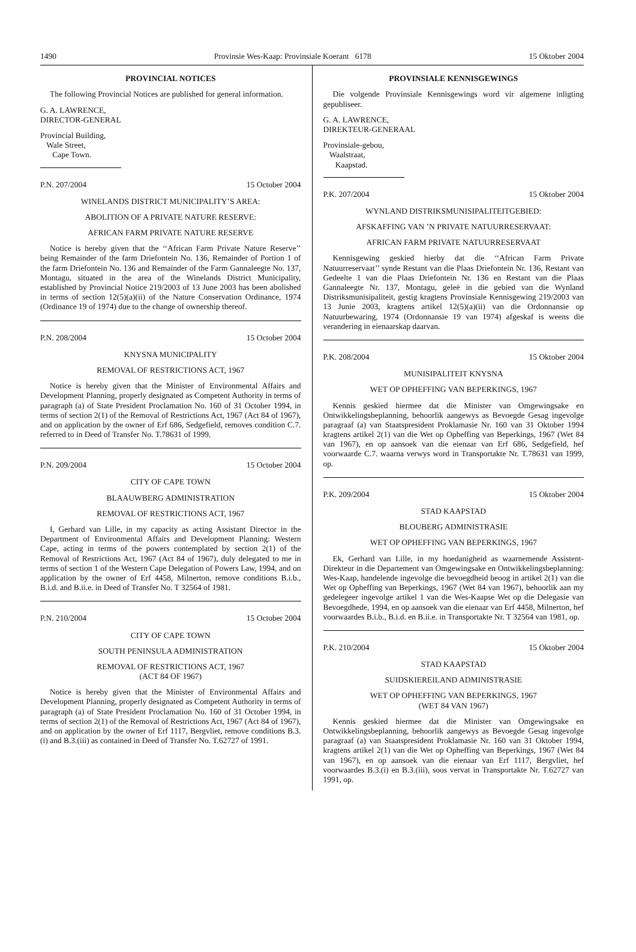1490 Provinsie Wes-Kaap: Provinsiale Koerant 6178 15 Oktober 2004
PROVINCIAL NOTICES
The following Provincial Notices are published for general information.
G. A. LAWRENCE,
DIRECTOR-GENERAL
Provincial Building,
Wale Street,
Cape Town.
P.N. 207/2004 15 October 2004
WINELANDS DISTRICT MUNICIPALITY’S AREA:
ABOLITION OF A PRIVATE NATURE RESERVE:
AFRICAN FARM PRIVATE NATURE RESERVE
Notice is hereby given that the ‘‘African Farm Private Nature Reserve’’ being Remainder of the farm Driefontein No. 136, Remainder of Portion 1 of the farm Driefontein No. 136 and Remainder of the Farm Gannaleegte No. 137, Montagu, situated in the area of the Winelands District Municipality, established by Provincial Notice 219/2003 of 13 June 2003 has been abolished in terms of section 12(5)(a)(ii) of the Nature Conservation Ordinance, 1974 (Ordinance 19 of 1974) due to the change of ownership thereof.
P.N. 208/2004 15 October 2004
KNYSNA MUNICIPALITY
REMOVAL OF RESTRICTIONS ACT, 1967
Notice is hereby given that the Minister of Environmental Affairs and Development Planning, properly designated as Competent Authority in terms of paragraph (a) of State President Proclamation No. 160 of 31 October 1994, in terms of section 2(1) of the Removal of Restrictions Act, 1967 (Act 84 of 1967), and on application by the owner of Erf 686, Sedgefield, removes condition C.7. referred to in Deed of Transfer No. T.78631 of 1999.
P.N. 209/2004 15 October 2004
CITY OF CAPE TOWN
BLAAUWBERG ADMINISTRATION
REMOVAL OF RESTRICTIONS ACT, 1967
I, Gerhard van Lille, in my capacity as acting Assistant Director in the Department of Environmental Affairs and Development Planning: Western Cape, acting in terms of the powers contemplated by section 2(1) of the Removal of Restrictions Act, 1967 (Act 84 of 1967), duly delegated to me in terms of section 1 of the Western Cape Delegation of Powers Law, 1994, and on application by the owner of Erf 4458, Milnerton, remove conditions B.i.b., B.i.d. and B.ii.e. in Deed of Transfer No. T 32564 of 1981.
P.N. 210/2004 15 October 2004
CITY OF CAPE TOWN
SOUTH PENINSULA ADMINISTRATION
REMOVAL OF RESTRICTIONS ACT, 1967
(ACT 84 OF 1967)
Notice is hereby given that the Minister of Environmental Affairs and Development Planning, properly designated as Competent Authority in terms of paragraph (a) of State President Proclamation No. 160 of 31 October 1994, in terms of section 2(1) of the Removal of Restrictions Act, 1967 (Act 84 of 1967), and on application by the owner of Erf 1117, Bergvliet, remove conditions B.3.(i) and B.3.(iii) as contained in Deed of Transfer No. T.62727 of 1991.
PROVINSIALE KENNISGEWINGS
Die volgende Provinsiale Kennisgewings word vir algemene inligting gepubliseer.
G. A. LAWRENCE,
DIREKTEUR-GENERAAL
Provinsiale-gebou,
Waalstraat,
Kaapstad.
P.K. 207/2004 15 Oktober 2004
WYNLAND DISTRIKSMUNISIPALITEITGEBIED:
AFSKAFFING VAN ’N PRIVATE NATUURRESERVAAT:
AFRICAN FARM PRIVATE NATUURRESERVAAT
Kennisgewing geskied hierby dat die ‘‘African Farm Private Natuurreservaat’’ synde Restant van die Plaas Driefontein Nr. 136, Restant van Gedeelte 1 van die Plaas Driefontein Nr. 136 en Restant van die Plaas Gannaleegte Nr. 137, Montagu, geleë in die gebied van die Wynland Distriksmunisipaliteit, gestig kragtens Provinsiale Kennisgewing 219/2003 van 13 Junie 2003, kragtens artikel 12(5)(a)(ii) van die Ordonnansie op Natuurbewaring, 1974 (Ordonnansie 19 van 1974) afgeskaf is weens die verandering in eienaarskap daarvan.
P.K. 208/2004 15 Oktober 2004
MUNISIPALITEIT KNYSNA
WET OP OPHEFFING VAN BEPERKINGS, 1967
Kennis geskied hiermee dat die Minister van Omgewingsake en Ontwikkelingsbeplanning, behoorlik aangewys as Bevoegde Gesag ingevolge paragraaf (a) van Staatspresident Proklamasie Nr. 160 van 31 Oktober 1994 kragtens artikel 2(1) van die Wet op Opheffing van Beperkings, 1967 (Wet 84 van 1967), en op aansoek van die eienaar van Erf 686, Sedgefield, hef voorwaarde C.7. waarna verwys word in Transportakte Nr. T.78631 van 1999, op.
P.K. 209/2004 15 Oktober 2004
STAD KAAPSTAD
BLOUBERG ADMINISTRASIE
WET OP OPHEFFING VAN BEPERKINGS, 1967
Ek, Gerhard van Lille, in my hoedanigheid as waarnemende Assistent-Direkteur in die Departement van Omgewingsake en Ontwikkelingsbeplanning: Wes-Kaap, handelende ingevolge die bevoegdheid beoog in artikel 2(1) van die Wet op Opheffing van Beperkings, 1967 (Wet 84 van 1967), behoorlik aan my gedelegeer ingevolge artikel 1 van die Wes-Kaapse Wet op die Delegasie van Bevoegdhede, 1994, en op aansoek van die eienaar van Erf 4458, Milnerton, hef voorwaardes B.i.b., B.i.d. en B.ii.e. in Transportakte Nr. T 32564 van 1981, op.
P.K. 210/2004 15 Oktober 2004
STAD KAAPSTAD
SUIDSKIEREILAND ADMINISTRASIE
WET OP OPHEFFING VAN BEPERKINGS, 1967
(WET 84 VAN 1967)
Kennis geskied hiermee dat die Minister van Omgewingsake en Ontwikkelingsbeplanning, behoorlik aangewys as Bevoegde Gesag ingevolge paragraaf (a) van Staatspresident Proklamasie Nr. 160 van 31 Oktober 1994, kragtens artikel 2(1) van die Wet op Opheffing van Beperkings, 1967 (Wet 84 van 1967), en op aansoek van die eienaar van Erf 1117, Bergvliet, hef voorwaardes B.3.(i) en B.3.(iii), soos vervat in Transportakte Nr. T.62727 van 1991, op.